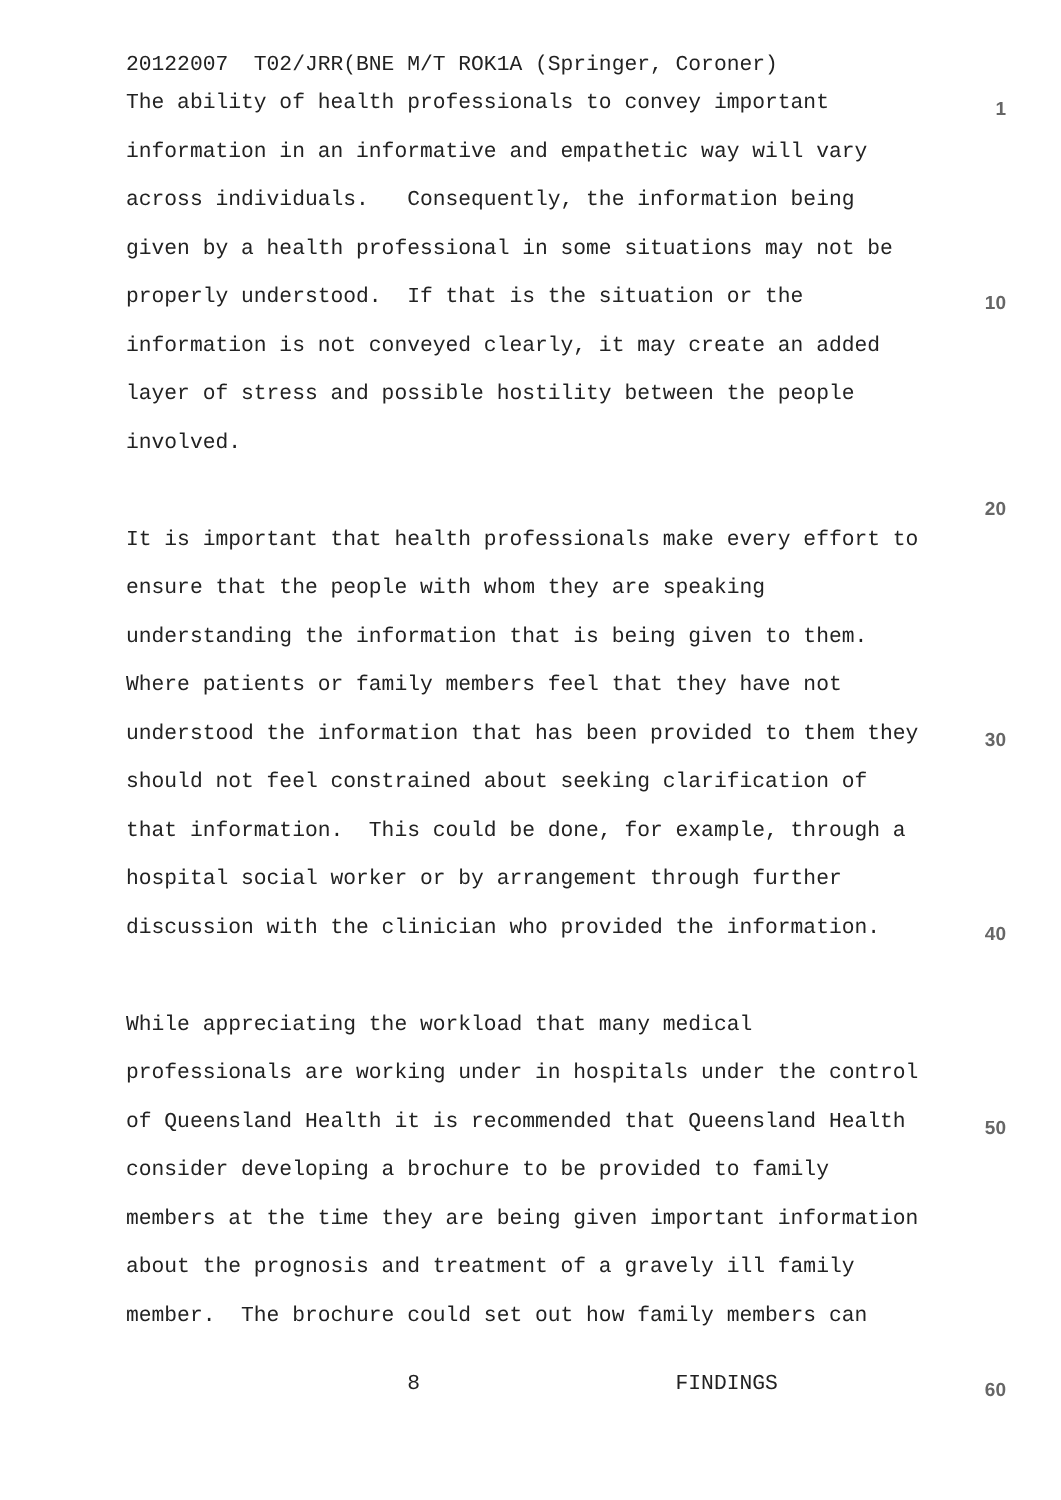20122007 T02/JRR(BNE M/T ROK1A (Springer, Coroner)
The ability of health professionals to convey important 1
information in an informative and empathetic way will vary
across individuals. Consequently, the information being
given by a health professional in some situations may not be
properly understood. If that is the situation or the 10
information is not conveyed clearly, it may create an added
layer of stress and possible hostility between the people
involved.
20
It is important that health professionals make every effort to
ensure that the people with whom they are speaking
understanding the information that is being given to them.
Where patients or family members feel that they have not
understood the information that has been provided to them they 30
should not feel constrained about seeking clarification of
that information. This could be done, for example, through a
hospital social worker or by arrangement through further
discussion with the clinician who provided the information. 40
While appreciating the workload that many medical
professionals are working under in hospitals under the control
of Queensland Health it is recommended that Queensland Health 50
consider developing a brochure to be provided to family
members at the time they are being given important information
about the prognosis and treatment of a gravely ill family
member. The brochure could set out how family members can
8 FINDINGS 60